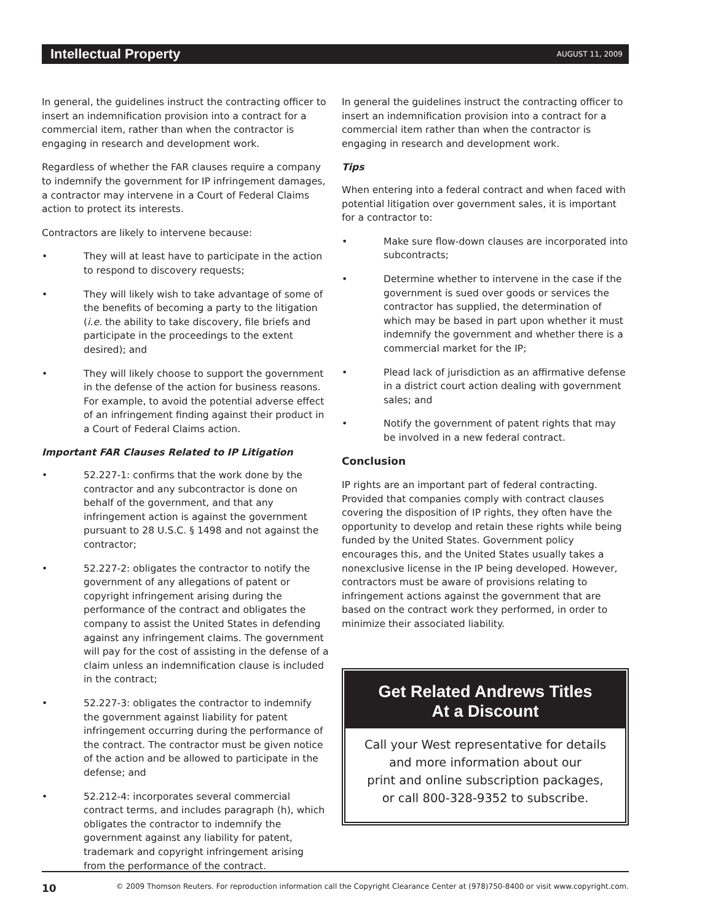Intellectual Property AUGUST 11, 2009
In general, the guidelines instruct the contracting officer to insert an indemnification provision into a contract for a commercial item, rather than when the contractor is engaging in research and development work.
Regardless of whether the FAR clauses require a company to indemnify the government for IP infringement damages, a contractor may intervene in a Court of Federal Claims action to protect its interests.
Contractors are likely to intervene because:
• They will at least have to participate in the action to respond to discovery requests;
• They will likely wish to take advantage of some of the benefits of becoming a party to the litigation (i.e. the ability to take discovery, file briefs and participate in the proceedings to the extent desired); and
• They will likely choose to support the government in the defense of the action for business reasons. For example, to avoid the potential adverse effect of an infringement finding against their product in a Court of Federal Claims action.
Important FAR Clauses Related to IP Litigation
• 52.227-1: confirms that the work done by the contractor and any subcontractor is done on behalf of the government, and that any infringement action is against the government pursuant to 28 U.S.C. § 1498 and not against the contractor;
• 52.227-2: obligates the contractor to notify the government of any allegations of patent or copyright infringement arising during the performance of the contract and obligates the company to assist the United States in defending against any infringement claims. The government will pay for the cost of assisting in the defense of a claim unless an indemnification clause is included in the contract;
• 52.227-3: obligates the contractor to indemnify the government against liability for patent infringement occurring during the performance of the contract. The contractor must be given notice of the action and be allowed to participate in the defense; and
• 52.212-4: incorporates several commercial contract terms, and includes paragraph (h), which obligates the contractor to indemnify the government against any liability for patent, trademark and copyright infringement arising from the performance of the contract.
In general the guidelines instruct the contracting officer to insert an indemnification provision into a contract for a commercial item rather than when the contractor is engaging in research and development work.
Tips
When entering into a federal contract and when faced with potential litigation over government sales, it is important for a contractor to:
• Make sure flow-down clauses are incorporated into subcontracts;
• Determine whether to intervene in the case if the government is sued over goods or services the contractor has supplied, the determination of which may be based in part upon whether it must indemnify the government and whether there is a commercial market for the IP;
• Plead lack of jurisdiction as an affirmative defense in a district court action dealing with government sales; and
• Notify the government of patent rights that may be involved in a new federal contract.
Conclusion
IP rights are an important part of federal contracting. Provided that companies comply with contract clauses covering the disposition of IP rights, they often have the opportunity to develop and retain these rights while being funded by the United States. Government policy encourages this, and the United States usually takes a nonexclusive license in the IP being developed. However, contractors must be aware of provisions relating to infringement actions against the government that are based on the contract work they performed, in order to minimize their associated liability.
Get Related Andrews Titles
At a Discount
Call your West representative for details
and more information about our
print and online subscription packages,
or call 800-328-9352 to subscribe.
10 © 2009 Thomson Reuters. For reproduction information call the Copyright Clearance Center at (978)750-8400 or visit www.copyright.com.